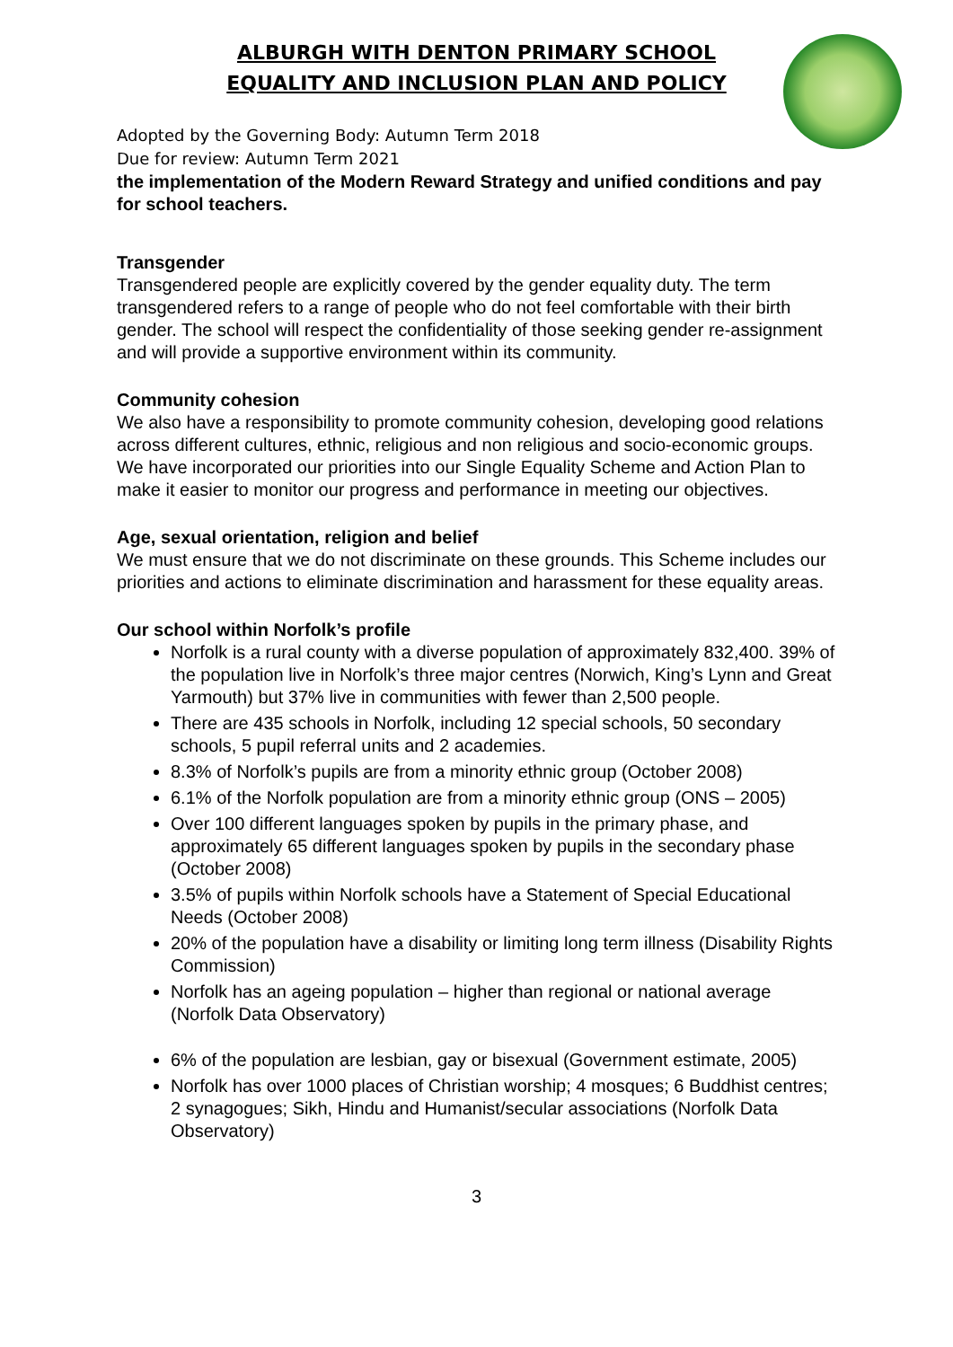ALBURGH WITH DENTON PRIMARY SCHOOL
EQUALITY AND INCLUSION PLAN AND POLICY
Adopted by the Governing Body: Autumn Term 2018
Due for review: Autumn Term 2021
the implementation of the Modern Reward Strategy and unified conditions and pay for school teachers.
Transgender
Transgendered people are explicitly covered by the gender equality duty. The term transgendered refers to a range of people who do not feel comfortable with their birth gender. The school will respect the confidentiality of those seeking gender re-assignment and will provide a supportive environment within its community.
Community cohesion
We also have a responsibility to promote community cohesion, developing good relations across different cultures, ethnic, religious and non religious and socio-economic groups. We have incorporated our priorities into our Single Equality Scheme and Action Plan to make it easier to monitor our progress and performance in meeting our objectives.
Age, sexual orientation, religion and belief
We must ensure that we do not discriminate on these grounds. This Scheme includes our priorities and actions to eliminate discrimination and harassment for these equality areas.
Our school within Norfolk’s profile
Norfolk is a rural county with a diverse population of approximately 832,400. 39% of the population live in Norfolk’s three major centres (Norwich, King’s Lynn and Great Yarmouth) but 37% live in communities with fewer than 2,500 people.
There are 435 schools in Norfolk, including 12 special schools, 50 secondary schools, 5 pupil referral units and 2 academies.
8.3% of Norfolk’s pupils are from a minority ethnic group (October 2008)
6.1% of the Norfolk population are from a minority ethnic group (ONS – 2005)
Over 100 different languages spoken by pupils in the primary phase, and approximately 65 different languages spoken by pupils in the secondary phase (October 2008)
3.5% of pupils within Norfolk schools have a Statement of Special Educational Needs (October 2008)
20% of the population have a disability or limiting long term illness (Disability Rights Commission)
Norfolk has an ageing population – higher than regional or national average (Norfolk Data Observatory)
6% of the population are lesbian, gay or bisexual (Government estimate, 2005)
Norfolk has over 1000 places of Christian worship; 4 mosques; 6 Buddhist centres; 2 synagogues; Sikh, Hindu and Humanist/secular associations (Norfolk Data Observatory)
3